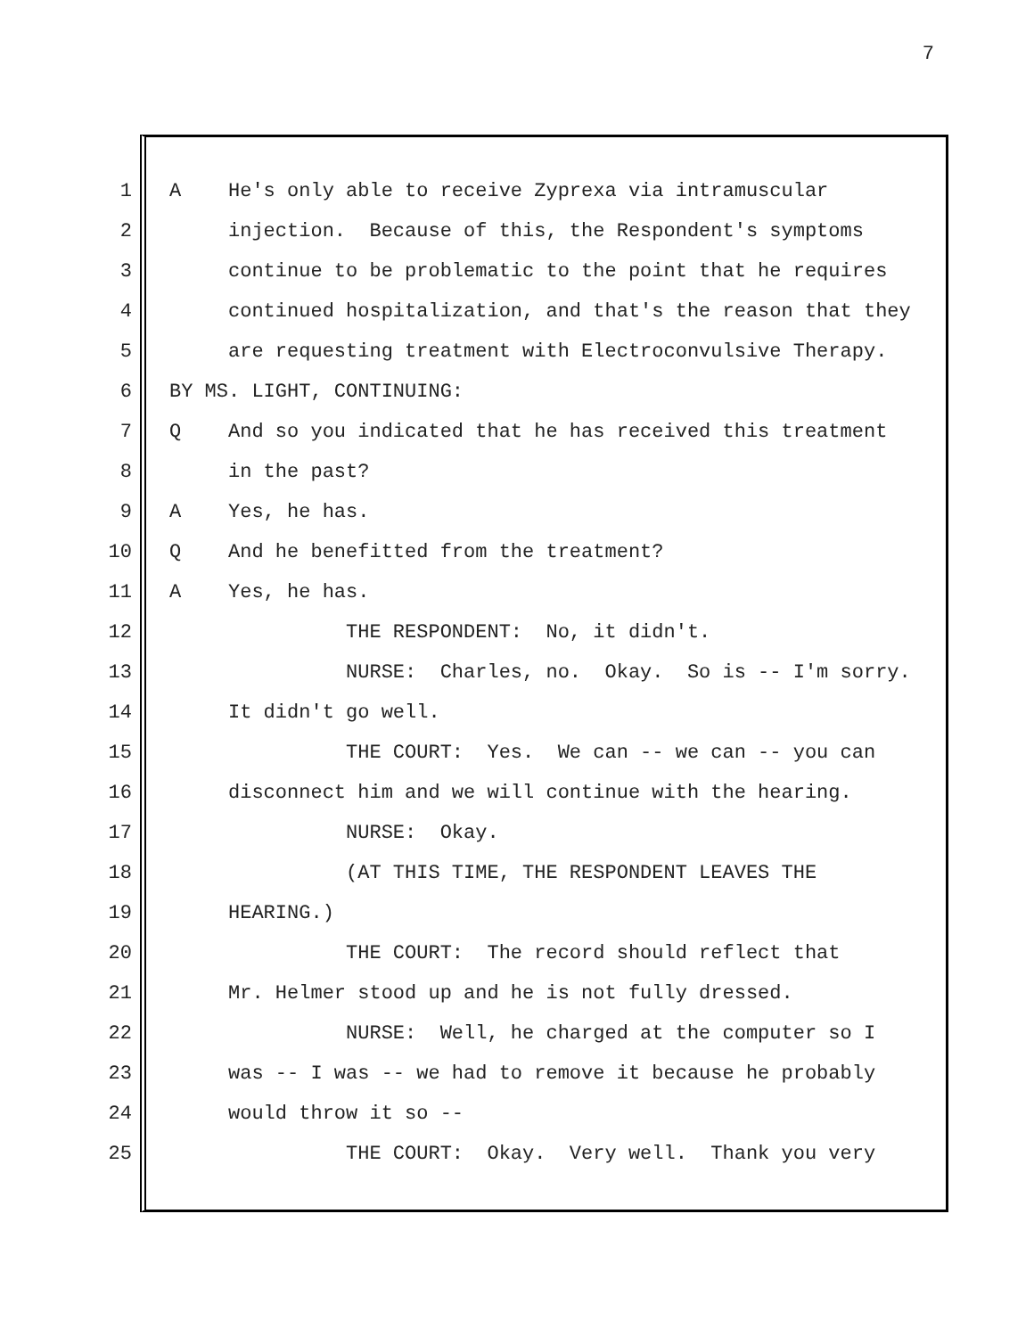7
1 A He's only able to receive Zyprexa via intramuscular
2 injection. Because of this, the Respondent's symptoms
3 continue to be problematic to the point that he requires
4 continued hospitalization, and that's the reason that they
5 are requesting treatment with Electroconvulsive Therapy.
6 BY MS. LIGHT, CONTINUING:
7 Q And so you indicated that he has received this treatment
8 in the past?
9 A Yes, he has.
10 Q And he benefitted from the treatment?
11 A Yes, he has.
12 THE RESPONDENT: No, it didn't.
13 NURSE: Charles, no. Okay. So is -- I'm sorry.
14 It didn't go well.
15 THE COURT: Yes. We can -- we can -- you can
16 disconnect him and we will continue with the hearing.
17 NURSE: Okay.
18 (AT THIS TIME, THE RESPONDENT LEAVES THE
19 HEARING.)
20 THE COURT: The record should reflect that
21 Mr. Helmer stood up and he is not fully dressed.
22 NURSE: Well, he charged at the computer so I
23 was -- I was -- we had to remove it because he probably
24 would throw it so --
25 THE COURT: Okay. Very well. Thank you very